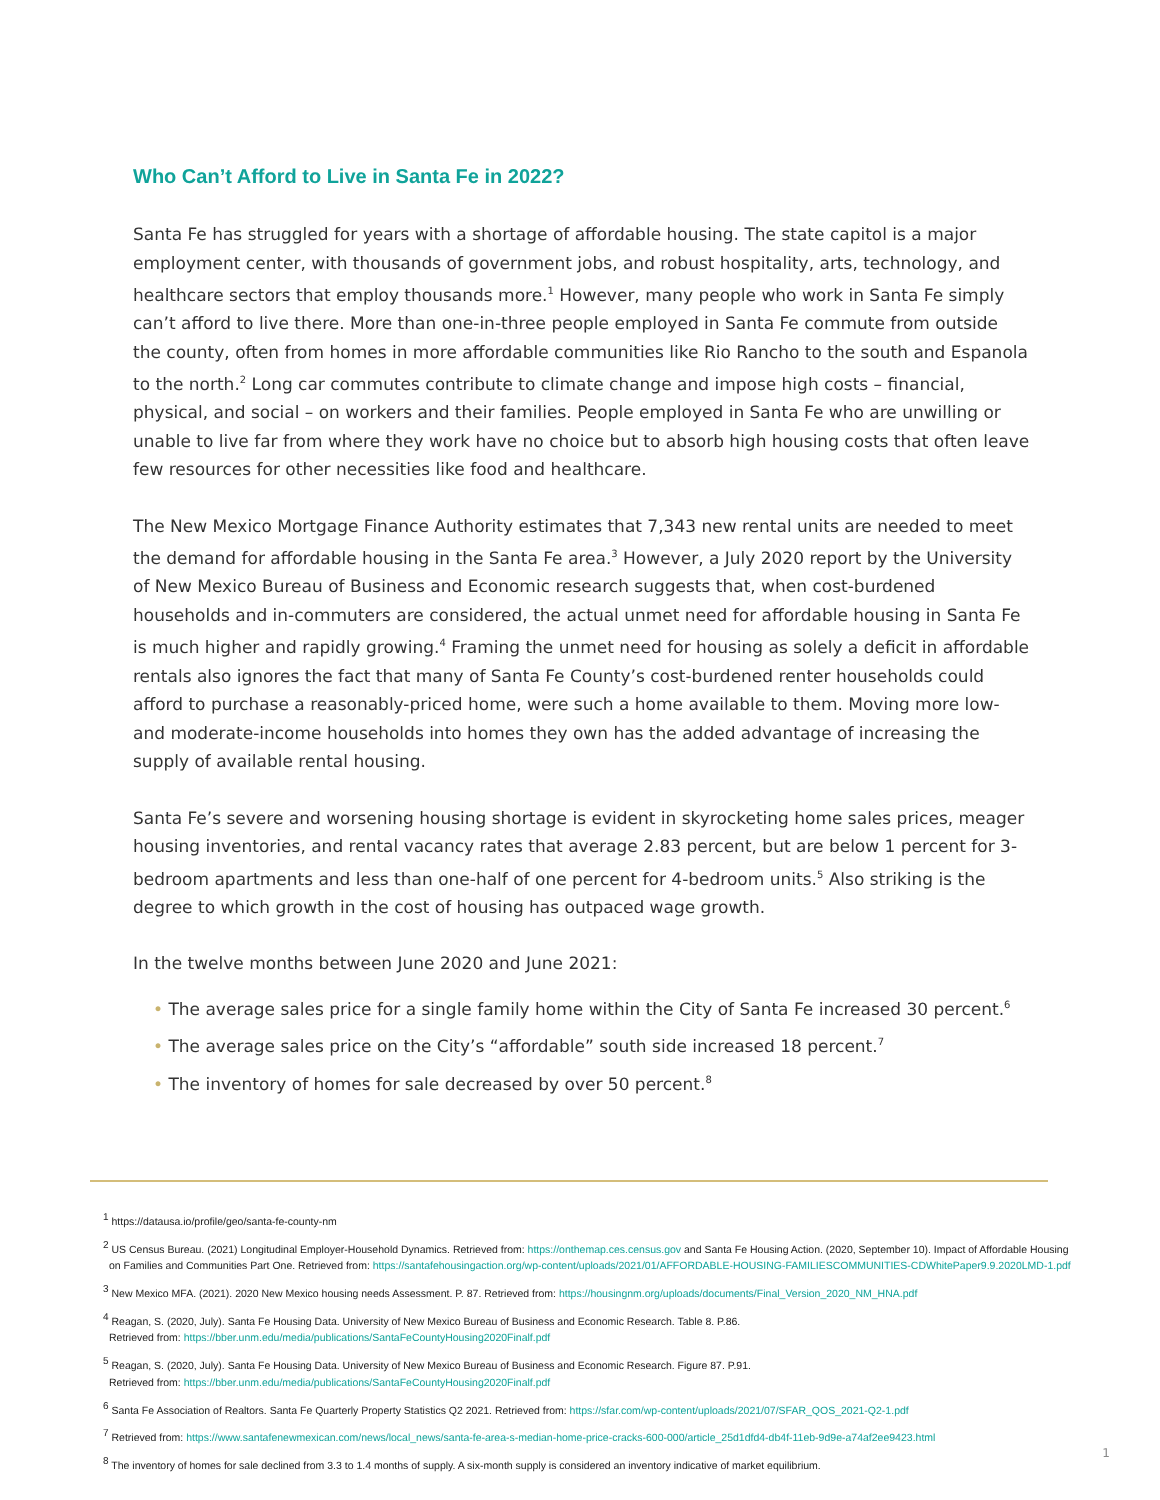Who Can’t Afford to Live in Santa Fe in 2022?
Santa Fe has struggled for years with a shortage of affordable housing. The state capitol is a major employment center, with thousands of government jobs, and robust hospitality, arts, technology, and healthcare sectors that employ thousands more.<sup>1</sup> However, many people who work in Santa Fe simply can’t afford to live there. More than one-in-three people employed in Santa Fe commute from outside the county, often from homes in more affordable communities like Rio Rancho to the south and Espanola to the north.<sup>2</sup> Long car commutes contribute to climate change and impose high costs – financial, physical, and social – on workers and their families. People employed in Santa Fe who are unwilling or unable to live far from where they work have no choice but to absorb high housing costs that often leave few resources for other necessities like food and healthcare.
The New Mexico Mortgage Finance Authority estimates that 7,343 new rental units are needed to meet the demand for affordable housing in the Santa Fe area.<sup>3</sup> However, a July 2020 report by the University of New Mexico Bureau of Business and Economic research suggests that, when cost-burdened households and in-commuters are considered, the actual unmet need for affordable housing in Santa Fe is much higher and rapidly growing.<sup>4</sup> Framing the unmet need for housing as solely a deficit in affordable rentals also ignores the fact that many of Santa Fe County’s cost-burdened renter households could afford to purchase a reasonably-priced home, were such a home available to them. Moving more low- and moderate-income households into homes they own has the added advantage of increasing the supply of available rental housing.
Santa Fe’s severe and worsening housing shortage is evident in skyrocketing home sales prices, meager housing inventories, and rental vacancy rates that average 2.83 percent, but are below 1 percent for 3-bedroom apartments and less than one-half of one percent for 4-bedroom units.<sup>5</sup> Also striking is the degree to which growth in the cost of housing has outpaced wage growth.
In the twelve months between June 2020 and June 2021:
• The average sales price for a single family home within the City of Santa Fe increased 30 percent.<sup>6</sup>
• The average sales price on the City’s “affordable” south side increased 18 percent.<sup>7</sup>
• The inventory of homes for sale decreased by over 50 percent.<sup>8</sup>
<sup>1</sup> https://datausa.io/profile/geo/santa-fe-county-nm
<sup>2</sup> US Census Bureau. (2021) Longitudinal Employer-Household Dynamics. Retrieved from: https://onthemap.ces.census.gov and Santa Fe Housing Action. (2020, September 10). Impact of Affordable Housing on Families and Communities Part One. Retrieved from: https://santafehousingaction.org/wp-content/uploads/2021/01/AFFORDABLE-HOUSING-FAMILIESCOMMUNITIES-CDWhitePaper9.9.2020LMD-1.pdf
<sup>3</sup> New Mexico MFA. (2021). 2020 New Mexico housing needs Assessment. P. 87. Retrieved from: https://housingnm.org/uploads/documents/Final_Version_2020_NM_HNA.pdf
<sup>4</sup> Reagan, S. (2020, July). Santa Fe Housing Data. University of New Mexico Bureau of Business and Economic Research. Table 8. P.86.
Retrieved from: https://bber.unm.edu/media/publications/SantaFeCountyHousing2020Finalf.pdf
<sup>5</sup> Reagan, S. (2020, July). Santa Fe Housing Data. University of New Mexico Bureau of Business and Economic Research. Figure 87. P.91.
Retrieved from: https://bber.unm.edu/media/publications/SantaFeCountyHousing2020Finalf.pdf
<sup>6</sup> Santa Fe Association of Realtors. Santa Fe Quarterly Property Statistics Q2 2021. Retrieved from: https://sfar.com/wp-content/uploads/2021/07/SFAR_QOS_2021-Q2-1.pdf
<sup>7</sup> Retrieved from: https://www.santafenewmexican.com/news/local_news/santa-fe-area-s-median-home-price-cracks-600-000/article_25d1dfd4-db4f-11eb-9d9e-a74af2ee9423.html
<sup>8</sup> The inventory of homes for sale declined from 3.3 to 1.4 months of supply. A six-month supply is considered an inventory indicative of market equilibrium.
1